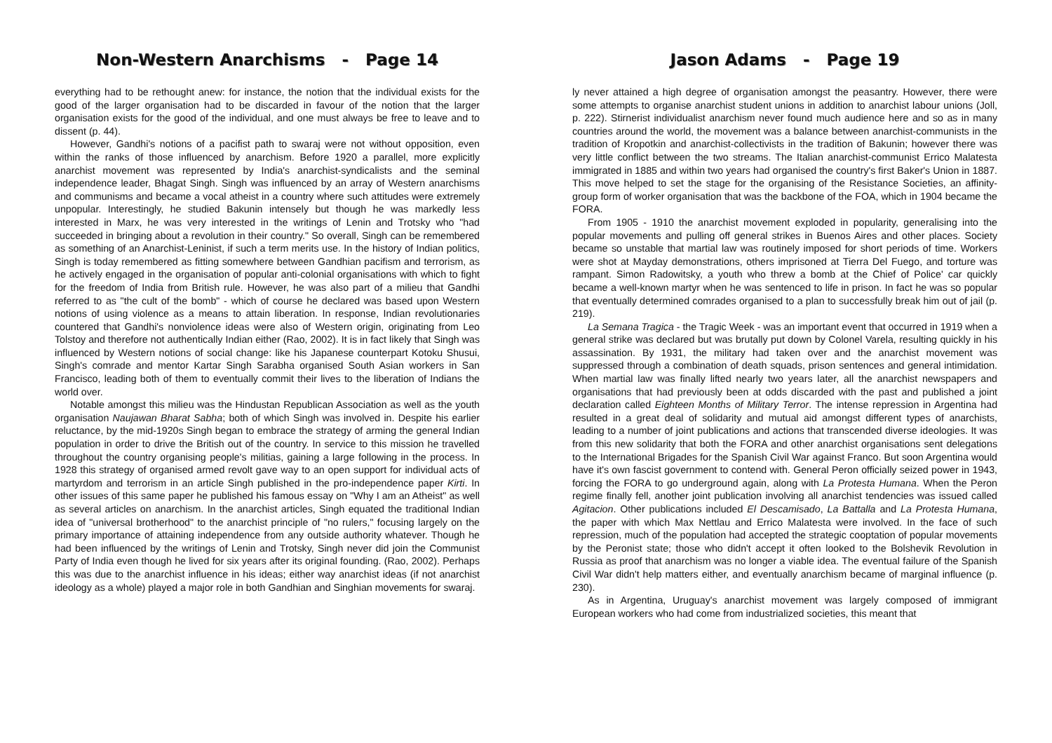Non-Western Anarchisms - Page 14
everything had to be rethought anew: for instance, the notion that the individual exists for the good of the larger organisation had to be discarded in favour of the notion that the larger organisation exists for the good of the individual, and one must always be free to leave and to dissent (p. 44).
However, Gandhi's notions of a pacifist path to swaraj were not without opposition, even within the ranks of those influenced by anarchism. Before 1920 a parallel, more explicitly anarchist movement was represented by India's anarchist-syndicalists and the seminal independence leader, Bhagat Singh. Singh was influenced by an array of Western anarchisms and communisms and became a vocal atheist in a country where such attitudes were extremely unpopular. Interestingly, he studied Bakunin intensely but though he was markedly less interested in Marx, he was very interested in the writings of Lenin and Trotsky who "had succeeded in bringing about a revolution in their country." So overall, Singh can be remembered as something of an Anarchist-Leninist, if such a term merits use. In the history of Indian politics, Singh is today remembered as fitting somewhere between Gandhian pacifism and terrorism, as he actively engaged in the organisation of popular anti-colonial organisations with which to fight for the freedom of India from British rule. However, he was also part of a milieu that Gandhi referred to as "the cult of the bomb" - which of course he declared was based upon Western notions of using violence as a means to attain liberation. In response, Indian revolutionaries countered that Gandhi's nonviolence ideas were also of Western origin, originating from Leo Tolstoy and therefore not authentically Indian either (Rao, 2002). It is in fact likely that Singh was influenced by Western notions of social change: like his Japanese counterpart Kotoku Shusui, Singh's comrade and mentor Kartar Singh Sarabha organised South Asian workers in San Francisco, leading both of them to eventually commit their lives to the liberation of Indians the world over.
Notable amongst this milieu was the Hindustan Republican Association as well as the youth organisation Naujawan Bharat Sabha; both of which Singh was involved in. Despite his earlier reluctance, by the mid-1920s Singh began to embrace the strategy of arming the general Indian population in order to drive the British out of the country. In service to this mission he travelled throughout the country organising people's militias, gaining a large following in the process. In 1928 this strategy of organised armed revolt gave way to an open support for individual acts of martyrdom and terrorism in an article Singh published in the pro-independence paper Kirti. In other issues of this same paper he published his famous essay on "Why I am an Atheist" as well as several articles on anarchism. In the anarchist articles, Singh equated the traditional Indian idea of "universal brotherhood" to the anarchist principle of "no rulers," focusing largely on the primary importance of attaining independence from any outside authority whatever. Though he had been influenced by the writings of Lenin and Trotsky, Singh never did join the Communist Party of India even though he lived for six years after its original founding. (Rao, 2002). Perhaps this was due to the anarchist influence in his ideas; either way anarchist ideas (if not anarchist ideology as a whole) played a major role in both Gandhian and Singhian movements for swaraj.
Jason Adams - Page 19
ly never attained a high degree of organisation amongst the peasantry. However, there were some attempts to organise anarchist student unions in addition to anarchist labour unions (Joll, p. 222). Stirnerist individualist anarchism never found much audience here and so as in many countries around the world, the movement was a balance between anarchist-communists in the tradition of Kropotkin and anarchist-collectivists in the tradition of Bakunin; however there was very little conflict between the two streams. The Italian anarchist-communist Errico Malatesta immigrated in 1885 and within two years had organised the country's first Baker's Union in 1887. This move helped to set the stage for the organising of the Resistance Societies, an affinity-group form of worker organisation that was the backbone of the FOA, which in 1904 became the FORA.
From 1905 - 1910 the anarchist movement exploded in popularity, generalising into the popular movements and pulling off general strikes in Buenos Aires and other places. Society became so unstable that martial law was routinely imposed for short periods of time. Workers were shot at Mayday demonstrations, others imprisoned at Tierra Del Fuego, and torture was rampant. Simon Radowitsky, a youth who threw a bomb at the Chief of Police' car quickly became a well-known martyr when he was sentenced to life in prison. In fact he was so popular that eventually determined comrades organised to a plan to successfully break him out of jail (p. 219).
La Semana Tragica - the Tragic Week - was an important event that occurred in 1919 when a general strike was declared but was brutally put down by Colonel Varela, resulting quickly in his assassination. By 1931, the military had taken over and the anarchist movement was suppressed through a combination of death squads, prison sentences and general intimidation. When martial law was finally lifted nearly two years later, all the anarchist newspapers and organisations that had previously been at odds discarded with the past and published a joint declaration called Eighteen Months of Military Terror. The intense repression in Argentina had resulted in a great deal of solidarity and mutual aid amongst different types of anarchists, leading to a number of joint publications and actions that transcended diverse ideologies. It was from this new solidarity that both the FORA and other anarchist organisations sent delegations to the International Brigades for the Spanish Civil War against Franco. But soon Argentina would have it's own fascist government to contend with. General Peron officially seized power in 1943, forcing the FORA to go underground again, along with La Protesta Humana. When the Peron regime finally fell, another joint publication involving all anarchist tendencies was issued called Agitacion. Other publications included El Descamisado, La Battalla and La Protesta Humana, the paper with which Max Nettlau and Errico Malatesta were involved. In the face of such repression, much of the population had accepted the strategic cooptation of popular movements by the Peronist state; those who didn't accept it often looked to the Bolshevik Revolution in Russia as proof that anarchism was no longer a viable idea. The eventual failure of the Spanish Civil War didn't help matters either, and eventually anarchism became of marginal influence (p. 230).
As in Argentina, Uruguay's anarchist movement was largely composed of immigrant European workers who had come from industrialized societies, this meant that